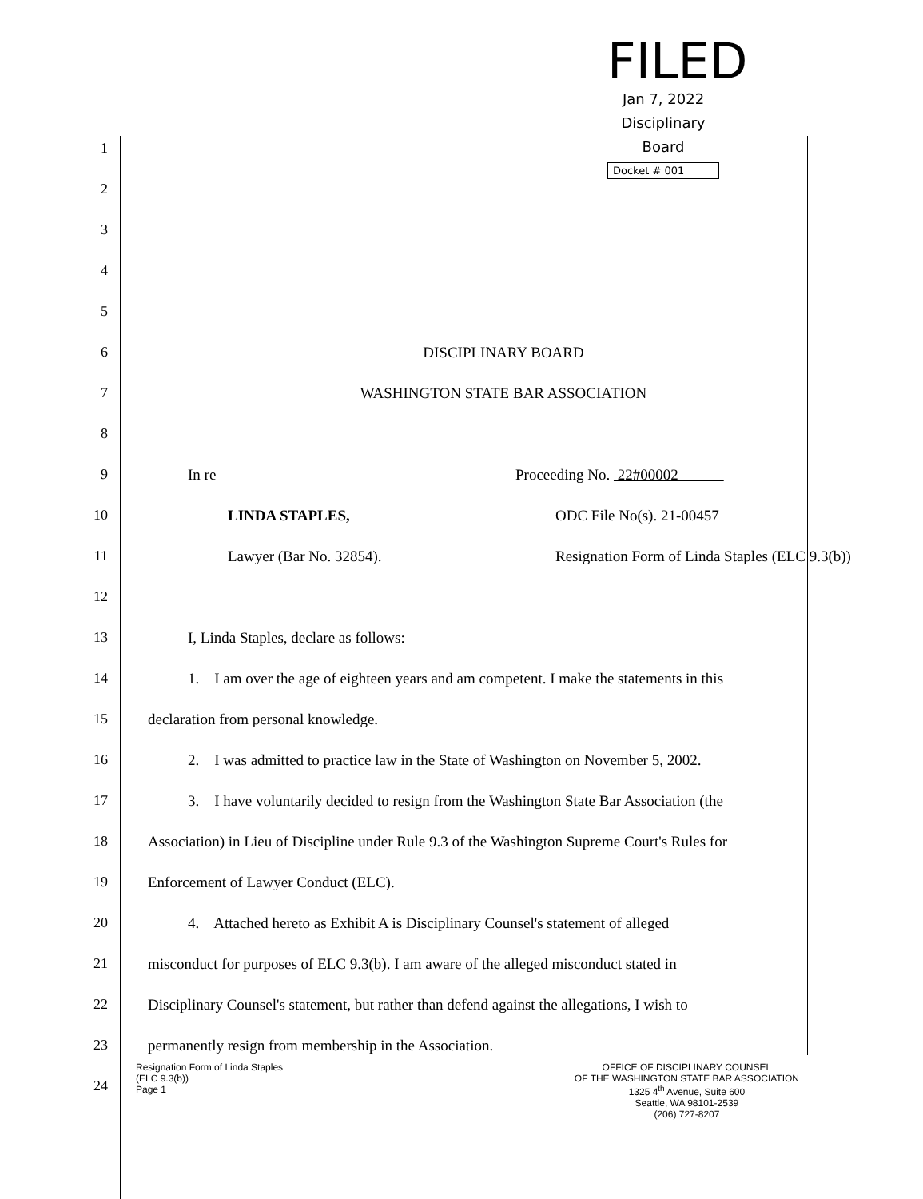FILED
Jan 7, 2022
Disciplinary
Board
Docket # 001
1
2
3
4
5
6 DISCIPLINARY BOARD
7 WASHINGTON STATE BAR ASSOCIATION
8
9 In re Proceeding No. 22#00002
10 LINDA STAPLES, ODC File No(s). 21-00457
11 Lawyer (Bar No. 32854). Resignation Form of Linda Staples (ELC 9.3(b))
12
13 I, Linda Staples, declare as follows:
14 1. I am over the age of eighteen years and am competent. I make the statements in this
15 declaration from personal knowledge.
16 2. I was admitted to practice law in the State of Washington on November 5, 2002.
17 3. I have voluntarily decided to resign from the Washington State Bar Association (the
18 Association) in Lieu of Discipline under Rule 9.3 of the Washington Supreme Court's Rules for
19 Enforcement of Lawyer Conduct (ELC).
20 4. Attached hereto as Exhibit A is Disciplinary Counsel's statement of alleged
21 misconduct for purposes of ELC 9.3(b). I am aware of the alleged misconduct stated in
22 Disciplinary Counsel's statement, but rather than defend against the allegations, I wish to
23 permanently resign from membership in the Association.
24
Resignation Form of Linda Staples
(ELC 9.3(b))
Page 1
OFFICE OF DISCIPLINARY COUNSEL
OF THE WASHINGTON STATE BAR ASSOCIATION
1325 4<sup>th</sup> Avenue, Suite 600
Seattle, WA 98101-2539
(206) 727-8207